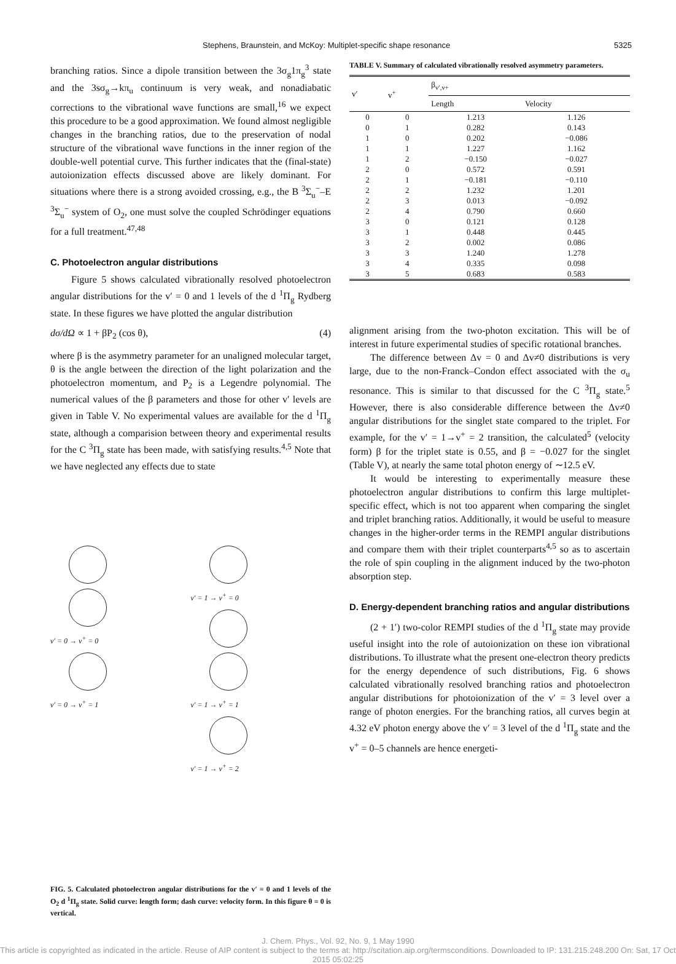Stephens, Braunstein, and McKoy: Multiplet-specific shape resonance 5325
branching ratios. Since a dipole transition between the 3σ<sub>g</sub>1π<sub>g</sub><sup>3</sup> state and the 3sσ<sub>g</sub>→kπ<sub>u</sub> continuum is very weak, and nonadiabatic corrections to the vibrational wave functions are small,<sup>16</sup> we expect this procedure to be a good approximation. We found almost negligible changes in the branching ratios, due to the preservation of nodal structure of the vibrational wave functions in the inner region of the double-well potential curve. This further indicates that the (final-state) autoionization effects discussed above are likely dominant. For situations where there is a strong avoided crossing, e.g., the B <sup>3</sup>Σ<sub>u</sub><sup>−</sup>–E <sup>3</sup>Σ<sub>u</sub><sup>−</sup> system of O<sub>2</sub>, one must solve the coupled Schrödinger equations for a full treatment.<sup>47,48</sup>
C. Photoelectron angular distributions
Figure 5 shows calculated vibrationally resolved photoelectron angular distributions for the v′ = 0 and 1 levels of the d <sup>1</sup>Π<sub>g</sub> Rydberg state. In these figures we have plotted the angular distribution
dσ/dΩ ∝ 1 + βP<sub>2</sub> (cos θ), (4)
where β is the asymmetry parameter for an unaligned molecular target, θ is the angle between the direction of the light polarization and the photoelectron momentum, and P<sub>2</sub> is a Legendre polynomial. The numerical values of the β parameters and those for other v′ levels are given in Table V. No experimental values are available for the d <sup>1</sup>Π<sub>g</sub> state, although a comparision between theory and experimental results for the C <sup>3</sup>Π<sub>g</sub> state has been made, with satisfying results.<sup>4,5</sup> Note that we have neglected any effects due to state
v′ = 0 → v<sup>+</sup> = 0
v′ = 0 → v<sup>+</sup> = 1
v′ = 1 → v<sup>+</sup> = 0
v′ = 1 → v<sup>+</sup> = 1
v′ = 1 → v<sup>+</sup> = 2
FIG. 5. Calculated photoelectron angular distributions for the v′ = 0 and 1 levels of the O<sub>2</sub> d <sup>1</sup>Π<sub>g</sub> state. Solid curve: length form; dash curve: velocity form. In this figure θ = 0 is vertical.
TABLE V. Summary of calculated vibrationally resolved asymmetry parameters.
| v′ | v<sup>+</sup> | β<sub>v′,v+</sub> | |
| --- | --- | --- | --- |
| | | Length | Velocity |
| 0 | 0 | 1.213 | 1.126 |
| 0 | 1 | 0.282 | 0.143 |
| 1 | 0 | 0.202 | −0.086 |
| 1 | 1 | 1.227 | 1.162 |
| 1 | 2 | −0.150 | −0.027 |
| 2 | 0 | 0.572 | 0.591 |
| 2 | 1 | −0.181 | −0.110 |
| 2 | 2 | 1.232 | 1.201 |
| 2 | 3 | 0.013 | −0.092 |
| 2 | 4 | 0.790 | 0.660 |
| 3 | 0 | 0.121 | 0.128 |
| 3 | 1 | 0.448 | 0.445 |
| 3 | 2 | 0.002 | 0.086 |
| 3 | 3 | 1.240 | 1.278 |
| 3 | 4 | 0.335 | 0.098 |
| 3 | 5 | 0.683 | 0.583 |
alignment arising from the two-photon excitation. This will be of interest in future experimental studies of specific rotational branches.
The difference between Δv = 0 and Δv≠0 distributions is very large, due to the non-Franck–Condon effect associated with the σ<sub>u</sub> resonance. This is similar to that discussed for the C <sup>3</sup>Π<sub>g</sub> state.<sup>5</sup> However, there is also considerable difference between the Δv≠0 angular distributions for the singlet state compared to the triplet. For example, for the v′ = 1→v<sup>+</sup> = 2 transition, the calculated<sup>5</sup> (velocity form) β for the triplet state is 0.55, and β = −0.027 for the singlet (Table V), at nearly the same total photon energy of ∼12.5 eV.
It would be interesting to experimentally measure these photoelectron angular distributions to confirm this large multiplet-specific effect, which is not too apparent when comparing the singlet and triplet branching ratios. Additionally, it would be useful to measure changes in the higher-order terms in the REMPI angular distributions and compare them with their triplet counterparts<sup>4,5</sup> so as to ascertain the role of spin coupling in the alignment induced by the two-photon absorption step.
D. Energy-dependent branching ratios and angular distributions
(2 + 1′) two-color REMPI studies of the d <sup>1</sup>Π<sub>g</sub> state may provide useful insight into the role of autoionization on these ion vibrational distributions. To illustrate what the present one-electron theory predicts for the energy dependence of such distributions, Fig. 6 shows calculated vibrationally resolved branching ratios and photoelectron angular distributions for photoionization of the v′ = 3 level over a range of photon energies. For the branching ratios, all curves begin at 4.32 eV photon energy above the v′ = 3 level of the d <sup>1</sup>Π<sub>g</sub> state and the v<sup>+</sup> = 0–5 channels are hence energeti-
J. Chem. Phys., Vol. 92, No. 9, 1 May 1990
This article is copyrighted as indicated in the article. Reuse of AIP content is subject to the terms at: http://scitation.aip.org/termsconditions. Downloaded to IP: 131.215.248.200 On: Sat, 17 Oct 2015 05:02:25